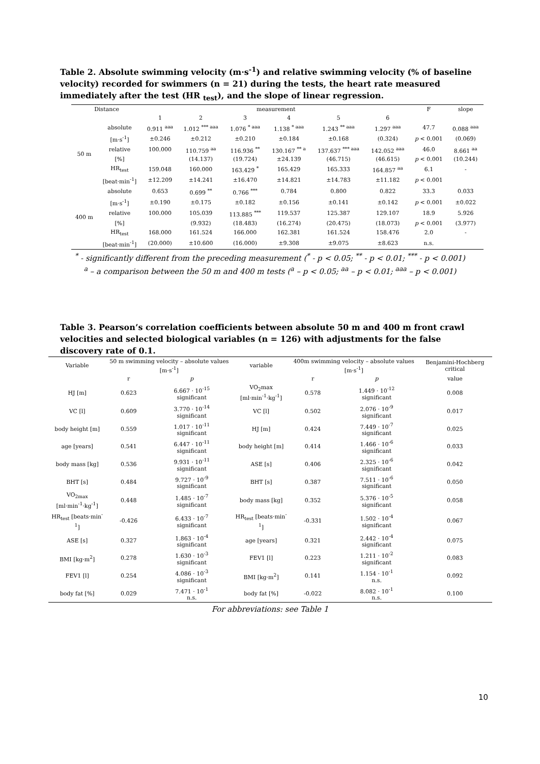Table 2. Absolute swimming velocity (m·s<sup>-1</sup>) and relative swimming velocity (% of baseline velocity) recorded for swimmers (n = 21) during the tests, the heart rate measured immediately after the test (HR <sub>test</sub>), and the slope of linear regression.
| Distance | | measurement | | | | | | F | slope |
| --- | --- | --- | --- | --- | --- | --- | --- | --- | --- |
| | | 1 | 2 | 3 | 4 | 5 | 6 | | |
| 50 m | absolute | 0.911 <sup>aaa</sup> | 1.012 <sup>*** aaa</sup> | 1.076 <sup>* aaa</sup> | 1.138 <sup>* aaa</sup> | 1.243 <sup>** aaa</sup> | 1.297 <sup>aaa</sup> | 47.7 | 0.088 <sup>aaa</sup> |
| | [m·s<sup>-1</sup>] | ±0.246 | ±0.212 | ±0.210 | ±0.184 | ±0.168 | (0.324) | p < 0.001 | (0.069) |
| | relative | 100.000 | 110.759 <sup>aa</sup> | 116.936 <sup>**</sup> | 130.167 <sup>** a</sup> | 137.637 <sup>*** aaa</sup> | 142.052 <sup>aaa</sup> | 46.0 | 8.661 <sup>aa</sup> |
| | [%] | | (14.137) | (19.724) | ±24.139 | (46.715) | (46.615) | p < 0.001 | (10.244) |
| | HR<sub>test</sub> | 159.048 | 160.000 | 163.429 <sup>*</sup> | 165.429 | 165.333 | 164.857 <sup>aa</sup> | 6.1 | - |
| | [beat·min<sup>-1</sup>] | ±12.209 | ±14.241 | ±16.470 | ±14.821 | ±14.783 | ±11.182 | p < 0.001 | |
| 400 m | absolute | 0.653 | 0.699 <sup>**</sup> | 0.766 <sup>***</sup> | 0.784 | 0.800 | 0.822 | 33.3 | 0.033 |
| | [m·s<sup>-1</sup>] | ±0.190 | ±0.175 | ±0.182 | ±0.156 | ±0.141 | ±0.142 | p < 0.001 | ±0.022 |
| | relative | 100.000 | 105.039 | 113.885 <sup>***</sup> | 119.537 | 125.387 | 129.107 | 18.9 | 5.926 |
| | [%] | | (9.932) | (18.483) | (16.274) | (20.475) | (18.073) | p < 0.001 | (3.977) |
| | HR<sub>test</sub> | 168.000 | 161.524 | 166.000 | 162.381 | 161.524 | 158.476 | 2.0 | - |
| | [beat·min<sup>-1</sup>] | (20.000) | ±10.600 | (16.000) | ±9.308 | ±9.075 | ±8.623 | n.s. | |
<sup>*</sup> - significantly different from the preceding measurement (<sup>*</sup> - p < 0.05; <sup>**</sup> - p < 0.01; <sup>***</sup> - p < 0.001)
<sup>a</sup> – a comparison between the 50 m and 400 m tests (<sup>a</sup> – p < 0.05; <sup>aa</sup> – p < 0.01; <sup>aaa</sup> – p < 0.001)
Table 3. Pearson’s correlation coefficients between absolute 50 m and 400 m front crawl velocities and selected biological variables (n = 126) with adjustments for the false discovery rate of 0.1.
| Variable | 50 m swimming velocity – absolute values [m·s<sup>-1</sup>] | | variable | 400m swimming velocity – absolute values [m·s<sup>-1</sup>] | | Benjamini-Hochberg critical |
| --- | --- | --- | --- | --- | --- | --- |
| | r | p | | r | p | value |
| HJ [m] | 0.623 | 6.667 · 10<sup>-15</sup> significant | VO<sub>2</sub>max [ml·min<sup>-1</sup>·kg<sup>-1</sup>] | 0.578 | 1.449 · 10<sup>-12</sup> significant | 0.008 |
| VC [l] | 0.609 | 3.770 · 10<sup>-14</sup> significant | VC [l] | 0.502 | 2.076 · 10<sup>-9</sup> significant | 0.017 |
| body height [m] | 0.559 | 1.017 · 10<sup>-11</sup> significant | HJ [m] | 0.424 | 7.449 · 10<sup>-7</sup> significant | 0.025 |
| age [years] | 0.541 | 6.447 · 10<sup>-11</sup> significant | body height [m] | 0.414 | 1.466 · 10<sup>-6</sup> significant | 0.033 |
| body mass [kg] | 0.536 | 9.931 · 10<sup>-11</sup> significant | ASE [s] | 0.406 | 2.325 · 10<sup>-6</sup> significant | 0.042 |
| BHT [s] | 0.484 | 9.727 · 10<sup>-9</sup> significant | BHT [s] | 0.387 | 7.511 · 10<sup>-6</sup> significant | 0.050 |
| VO<sub>2max</sub> [ml·min<sup>-1</sup>·kg<sup>-1</sup>] | 0.448 | 1.485 · 10<sup>-7</sup> significant | body mass [kg] | 0.352 | 5.376 · 10<sup>-5</sup> significant | 0.058 |
| HR<sub>test</sub> [beats·min<sup>-1</sup>] | -0.426 | 6.433 · 10<sup>-7</sup> significant | HR<sub>test</sub> [beats·min<sup>-1</sup>] | -0.331 | 1.502 · 10<sup>-4</sup> significant | 0.067 |
| ASE [s] | 0.327 | 1.863 · 10<sup>-4</sup> significant | age [years] | 0.321 | 2.442 · 10<sup>-4</sup> significant | 0.075 |
| BMI [kg·m<sup>2</sup>] | 0.278 | 1.630 · 10<sup>-3</sup> significant | FEV1 [l] | 0.223 | 1.211 · 10<sup>-2</sup> significant | 0.083 |
| FEV1 [l] | 0.254 | 4.086 · 10<sup>-3</sup> significant | BMI [kg·m<sup>2</sup>] | 0.141 | 1.154 · 10<sup>-1</sup> n.s. | 0.092 |
| body fat [%] | 0.029 | 7.471 · 10<sup>-1</sup> n.s. | body fat [%] | -0.022 | 8.082 · 10<sup>-1</sup> n.s. | 0.100 |
For abbreviations: see Table 1
10